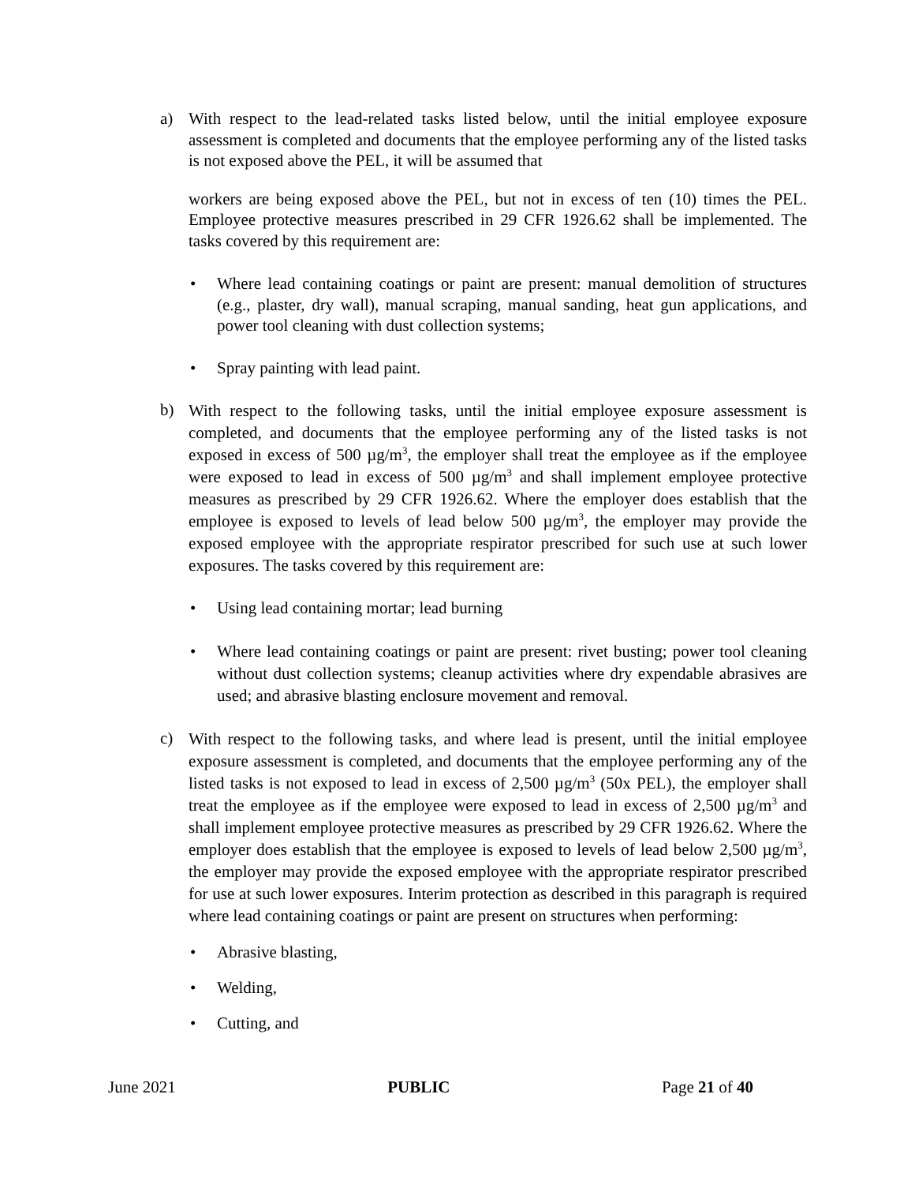a) With respect to the lead-related tasks listed below, until the initial employee exposure assessment is completed and documents that the employee performing any of the listed tasks is not exposed above the PEL, it will be assumed that
workers are being exposed above the PEL, but not in excess of ten (10) times the PEL. Employee protective measures prescribed in 29 CFR 1926.62 shall be implemented. The tasks covered by this requirement are:
• Where lead containing coatings or paint are present: manual demolition of structures (e.g., plaster, dry wall), manual scraping, manual sanding, heat gun applications, and power tool cleaning with dust collection systems;
• Spray painting with lead paint.
b)
With respect to the following tasks, until the initial employee exposure assessment is completed, and documents that the employee performing any of the listed tasks is not exposed in excess of 500 µg/m<sup>3</sup>, the employer shall treat the employee as if the employee were exposed to lead in excess of 500 µg/m<sup>3</sup> and shall implement employee protective measures as prescribed by 29 CFR 1926.62. Where the employer does establish that the employee is exposed to levels of lead below 500 µg/m<sup>3</sup>, the employer may provide the exposed employee with the appropriate respirator prescribed for such use at such lower exposures. The tasks covered by this requirement are:
• Using lead containing mortar; lead burning
• Where lead containing coatings or paint are present: rivet busting; power tool cleaning without dust collection systems; cleanup activities where dry expendable abrasives are used; and abrasive blasting enclosure movement and removal.
c)
With respect to the following tasks, and where lead is present, until the initial employee exposure assessment is completed, and documents that the employee performing any of the listed tasks is not exposed to lead in excess of 2,500 µg/m<sup>3</sup> (50x PEL), the employer shall treat the employee as if the employee were exposed to lead in excess of 2,500 µg/m<sup>3</sup> and shall implement employee protective measures as prescribed by 29 CFR 1926.62. Where the employer does establish that the employee is exposed to levels of lead below 2,500 µg/m<sup>3</sup>, the employer may provide the exposed employee with the appropriate respirator prescribed for use at such lower exposures. Interim protection as described in this paragraph is required where lead containing coatings or paint are present on structures when performing:
• Abrasive blasting,
• Welding,
• Cutting, and
June 2021 PUBLIC Page 21 of 40